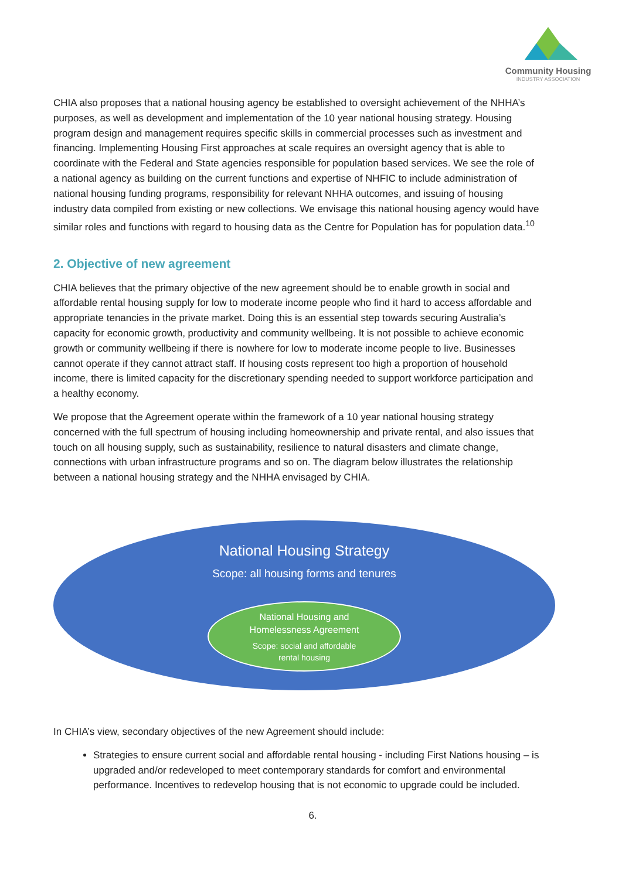Community Housing
INDUSTRY ASSOCIATION
CHIA also proposes that a national housing agency be established to oversight achievement of the NHHA’s purposes, as well as development and implementation of the 10 year national housing strategy. Housing program design and management requires specific skills in commercial processes such as investment and financing. Implementing Housing First approaches at scale requires an oversight agency that is able to coordinate with the Federal and State agencies responsible for population based services. We see the role of a national agency as building on the current functions and expertise of NHFIC to include administration of national housing funding programs, responsibility for relevant NHHA outcomes, and issuing of housing industry data compiled from existing or new collections. We envisage this national housing agency would have similar roles and functions with regard to housing data as the Centre for Population has for population data.<sup>10</sup>
2. Objective of new agreement
CHIA believes that the primary objective of the new agreement should be to enable growth in social and affordable rental housing supply for low to moderate income people who find it hard to access affordable and appropriate tenancies in the private market. Doing this is an essential step towards securing Australia’s capacity for economic growth, productivity and community wellbeing. It is not possible to achieve economic growth or community wellbeing if there is nowhere for low to moderate income people to live. Businesses cannot operate if they cannot attract staff. If housing costs represent too high a proportion of household income, there is limited capacity for the discretionary spending needed to support workforce participation and a healthy economy.
We propose that the Agreement operate within the framework of a 10 year national housing strategy concerned with the full spectrum of housing including homeownership and private rental, and also issues that touch on all housing supply, such as sustainability, resilience to natural disasters and climate change, connections with urban infrastructure programs and so on. The diagram below illustrates the relationship between a national housing strategy and the NHHA envisaged by CHIA.
National Housing Strategy
Scope: all housing forms and tenures
National Housing and
Homelessness Agreement
Scope: social and affordable
rental housing
In CHIA’s view, secondary objectives of the new Agreement should include:
Strategies to ensure current social and affordable rental housing - including First Nations housing – is upgraded and/or redeveloped to meet contemporary standards for comfort and environmental performance. Incentives to redevelop housing that is not economic to upgrade could be included.
6.